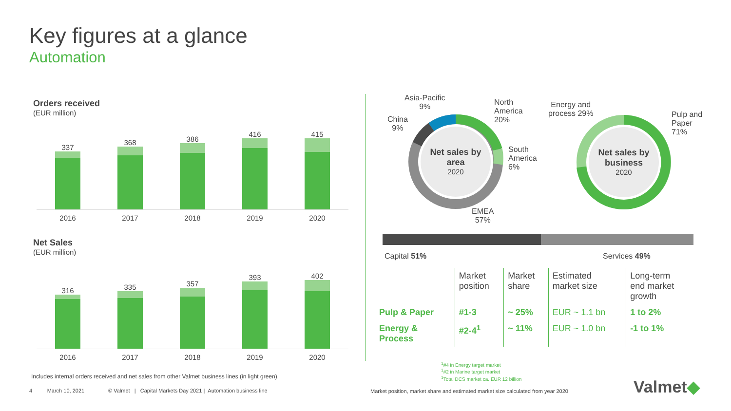Key figures at a glance
Automation
Orders received
(EUR million)
337
368
386
416
415
2016 2017 2018 2019 2020
Net Sales
(EUR million)
316
335
357
393
402
2016 2017 2018 2019 2020
Includes internal orders received and net sales from other Valmet business lines (in light green).
4 March 10, 2021 © Valmet | Capital Markets Day 2021 | Automation business line
Net sales by area
2020
Asia-Pacific
9%
China
9%
North
America
20%
South
America
6%
EMEA
57%
Net sales by business
2020
Energy and
process 29%
Pulp and
Paper
71%
Capital 51% Services 49%
| | Market position | Market share | Estimated market size | Long-term end market growth |
| --- | --- | --- | --- | --- |
| Pulp & Paper | #1-3 | ~ 25% | EUR ~ 1.1 bn | 1 to 2% |
| Energy & Process | #2-4<sup>1</sup> | ~ 11% | EUR ~ 1.0 bn | -1 to 1% |
<sup>1</sup>#4 in Energy target market
<sup>1</sup>#2 in Marine target market
<sup>1</sup> Total DCS market ca. EUR 12 billion
Market position, market share and estimated market size calculated from year 2020
Valmet◆